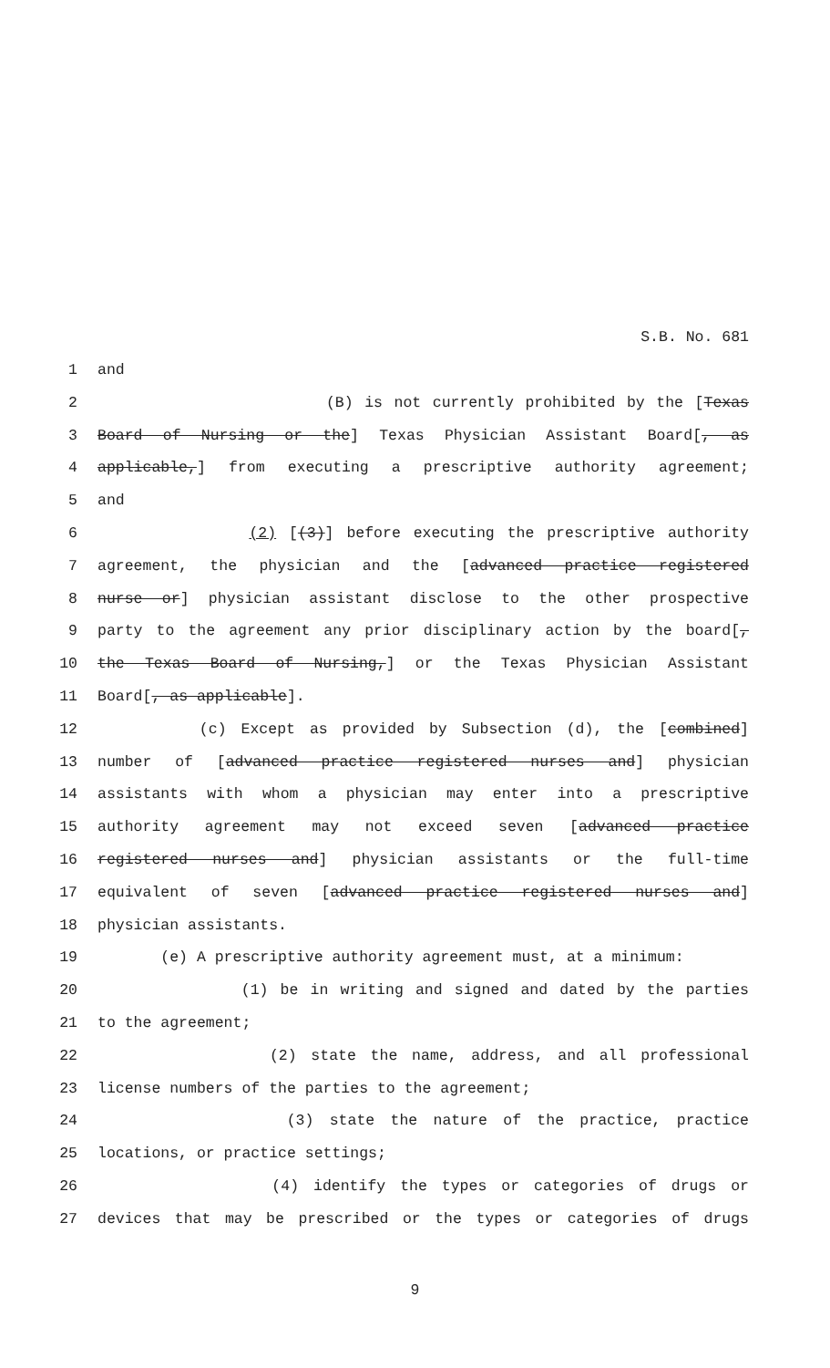S.B. No. 681
1 and
2 (B) is not currently prohibited by the [Texas
3 Board of Nursing or the] Texas Physician Assistant Board[, as
4 applicable,] from executing a prescriptive authority agreement;
5 and
6 (2) [(3)] before executing the prescriptive authority
7 agreement, the physician and the [advanced practice registered
8 nurse or] physician assistant disclose to the other prospective
9 party to the agreement any prior disciplinary action by the board[,
10 the Texas Board of Nursing,] or the Texas Physician Assistant
11 Board[, as applicable].
12 (c) Except as provided by Subsection (d), the [combined]
13 number of [advanced practice registered nurses and] physician
14 assistants with whom a physician may enter into a prescriptive
15 authority agreement may not exceed seven [advanced practice
16 registered nurses and] physician assistants or the full-time
17 equivalent of seven [advanced practice registered nurses and]
18 physician assistants.
19 (e) A prescriptive authority agreement must, at a minimum:
20 (1) be in writing and signed and dated by the parties
21 to the agreement;
22 (2) state the name, address, and all professional
23 license numbers of the parties to the agreement;
24 (3) state the nature of the practice, practice
25 locations, or practice settings;
26 (4) identify the types or categories of drugs or
27 devices that may be prescribed or the types or categories of drugs
9